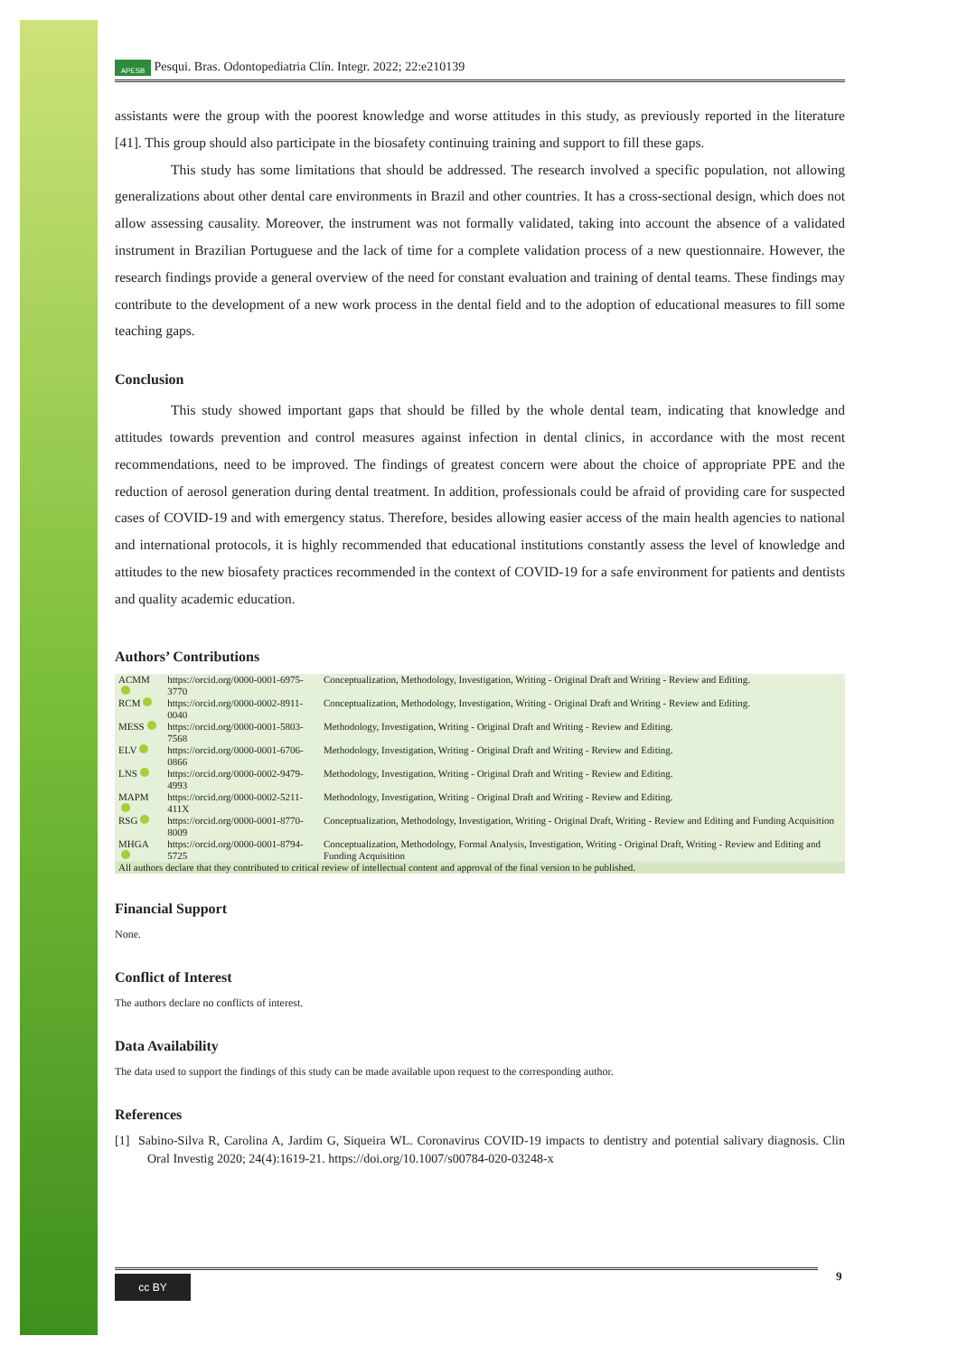APESB Pesqui. Bras. Odontopediatria Clín. Integr. 2022; 22:e210139
assistants were the group with the poorest knowledge and worse attitudes in this study, as previously reported in the literature [41]. This group should also participate in the biosafety continuing training and support to fill these gaps.
This study has some limitations that should be addressed. The research involved a specific population, not allowing generalizations about other dental care environments in Brazil and other countries. It has a cross-sectional design, which does not allow assessing causality. Moreover, the instrument was not formally validated, taking into account the absence of a validated instrument in Brazilian Portuguese and the lack of time for a complete validation process of a new questionnaire. However, the research findings provide a general overview of the need for constant evaluation and training of dental teams. These findings may contribute to the development of a new work process in the dental field and to the adoption of educational measures to fill some teaching gaps.
Conclusion
This study showed important gaps that should be filled by the whole dental team, indicating that knowledge and attitudes towards prevention and control measures against infection in dental clinics, in accordance with the most recent recommendations, need to be improved. The findings of greatest concern were about the choice of appropriate PPE and the reduction of aerosol generation during dental treatment. In addition, professionals could be afraid of providing care for suspected cases of COVID-19 and with emergency status. Therefore, besides allowing easier access of the main health agencies to national and international protocols, it is highly recommended that educational institutions constantly assess the level of knowledge and attitudes to the new biosafety practices recommended in the context of COVID-19 for a safe environment for patients and dentists and quality academic education.
Authors’ Contributions
| ACMM | https://orcid.org/0000-0001-6975-3770 | Conceptualization, Methodology, Investigation, Writing - Original Draft and Writing - Review and Editing. |
| RCM | https://orcid.org/0000-0002-8911-0040 | Conceptualization, Methodology, Investigation, Writing - Original Draft and Writing - Review and Editing. |
| MESS | https://orcid.org/0000-0001-5803-7568 | Methodology, Investigation, Writing - Original Draft and Writing - Review and Editing. |
| ELV | https://orcid.org/0000-0001-6706-0866 | Methodology, Investigation, Writing - Original Draft and Writing - Review and Editing. |
| LNS | https://orcid.org/0000-0002-9479-4993 | Methodology, Investigation, Writing - Original Draft and Writing - Review and Editing. |
| MAPM | https://orcid.org/0000-0002-5211-411X | Methodology, Investigation, Writing - Original Draft and Writing - Review and Editing. |
| RSG | https://orcid.org/0000-0001-8770-8009 | Conceptualization, Methodology, Investigation, Writing - Original Draft, Writing - Review and Editing and Funding Acquisition |
| MHGA | https://orcid.org/0000-0001-8794-5725 | Conceptualization, Methodology, Formal Analysis, Investigation, Writing - Original Draft, Writing - Review and Editing and Funding Acquisition |
| All authors declare that they contributed to critical review of intellectual content and approval of the final version to be published. | | |
Financial Support
None.
Conflict of Interest
The authors declare no conflicts of interest.
Data Availability
The data used to support the findings of this study can be made available upon request to the corresponding author.
References
[1] Sabino-Silva R, Carolina A, Jardim G, Siqueira WL. Coronavirus COVID-19 impacts to dentistry and potential salivary diagnosis. Clin Oral Investig 2020; 24(4):1619-21. https://doi.org/10.1007/s00784-020-03248-x
cc BY 9